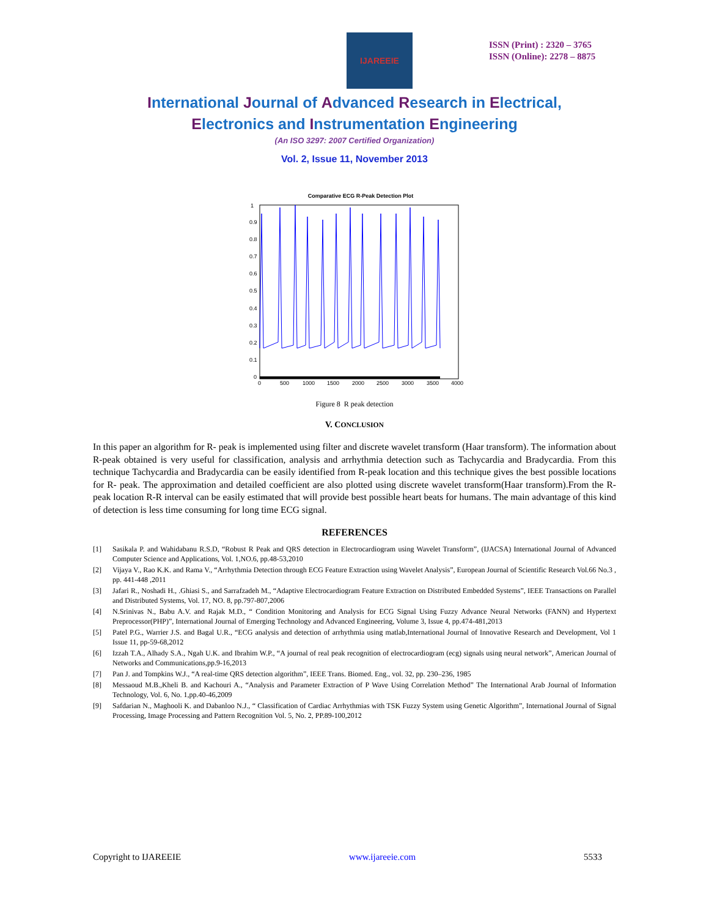IJAREEIE
ISSN (Print) : 2320 – 3765
ISSN (Online): 2278 – 8875
International Journal of Advanced Research in Electrical,
Electronics and Instrumentation Engineering
(An ISO 3297: 2007 Certified Organization)
Vol. 2, Issue 11, November 2013
Comparative ECG R-Peak Detection Plot
1
0.9
0.8
0.7
0.6
0.5
0.4
0.3
0.2
0.1
0
0
500
1000
1500
2000
2500
3000
3500
4000
Figure 8 R peak detection
V. CONCLUSION
In this paper an algorithm for R- peak is implemented using filter and discrete wavelet transform (Haar transform). The information about R-peak obtained is very useful for classification, analysis and arrhythmia detection such as Tachycardia and Bradycardia. From this technique Tachycardia and Bradycardia can be easily identified from R-peak location and this technique gives the best possible locations for R- peak. The approximation and detailed coefficient are also plotted using discrete wavelet transform(Haar transform).From the R-peak location R-R interval can be easily estimated that will provide best possible heart beats for humans. The main advantage of this kind of detection is less time consuming for long time ECG signal.
REFERENCES
[1] Sasikala P. and Wahidabanu R.S.D, “Robust R Peak and QRS detection in Electrocardiogram using Wavelet Transform”, (IJACSA) International Journal of Advanced Computer Science and Applications, Vol. 1,NO.6, pp.48-53,2010
[2] Vijaya V., Rao K.K. and Rama V., “Arrhythmia Detection through ECG Feature Extraction using Wavelet Analysis”, European Journal of Scientific Research Vol.66 No.3 , pp. 441-448 ,2011
[3] Jafari R., Noshadi H., .Ghiasi S., and Sarrafzadeh M., “Adaptive Electrocardiogram Feature Extraction on Distributed Embedded Systems”, IEEE Transactions on Parallel and Distributed Systems, Vol. 17, NO. 8, pp.797-807,2006
[4] N.Srinivas N., Babu A.V. and Rajak M.D., “ Condition Monitoring and Analysis for ECG Signal Using Fuzzy Advance Neural Networks (FANN) and Hypertext Preprocessor(PHP)”, International Journal of Emerging Technology and Advanced Engineering, Volume 3, Issue 4, pp.474-481,2013
[5] Patel P.G., Warrier J.S. and Bagal U.R., “ECG analysis and detection of arrhythmia using matlab,International Journal of Innovative Research and Development, Vol 1 Issue 11, pp-59-68,2012
[6] Izzah T.A., Alhady S.A., Ngah U.K. and Ibrahim W.P., “A journal of real peak recognition of electrocardiogram (ecg) signals using neural network”, American Journal of Networks and Communications,pp.9-16,2013
[7] Pan J. and Tompkins W.J., “A real-time QRS detection algorithm”, IEEE Trans. Biomed. Eng., vol. 32, pp. 230–236, 1985
[8] Messaoud M.B.,Kheli B. and Kachouri A., “Analysis and Parameter Extraction of P Wave Using Correlation Method” The International Arab Journal of Information Technology, Vol. 6, No. 1,pp.40-46,2009
[9] Safdarian N., Maghooli K. and Dabanloo N.J., “ Classification of Cardiac Arrhythmias with TSK Fuzzy System using Genetic Algorithm”, International Journal of Signal Processing, Image Processing and Pattern Recognition Vol. 5, No. 2, PP.89-100,2012
Copyright to IJAREEIE www.ijareeie.com 5533